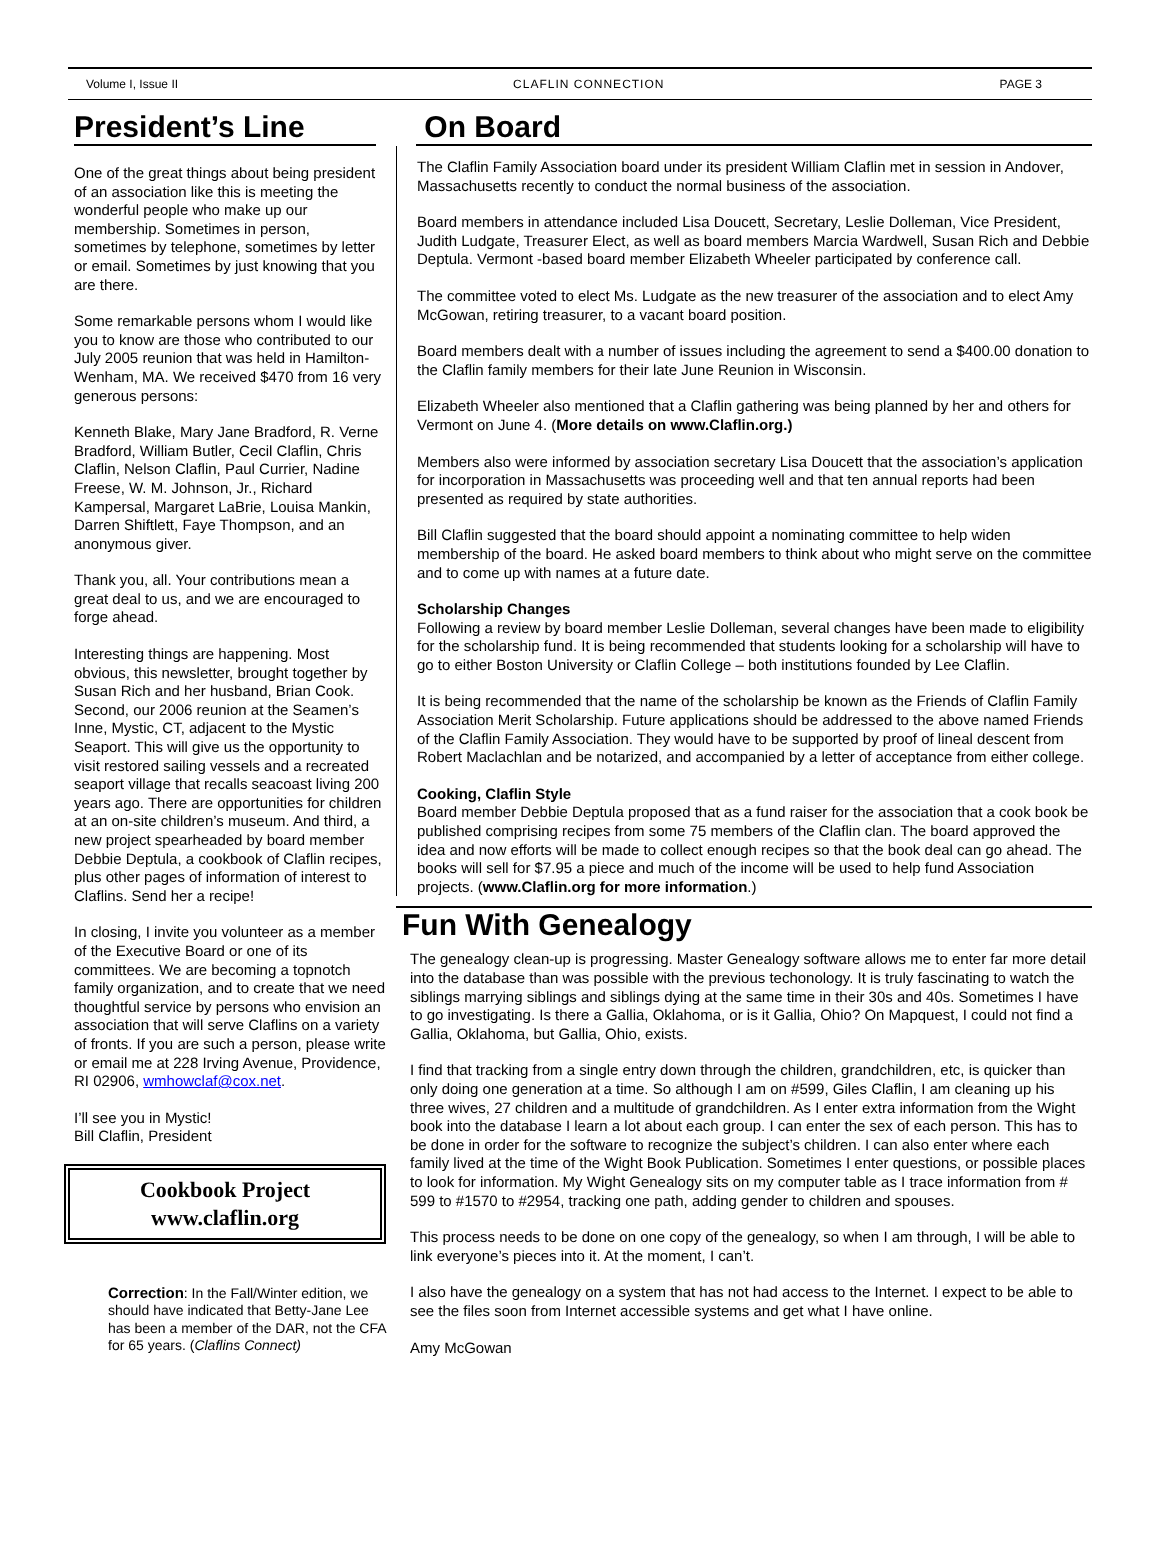Volume I, Issue II CLAFLIN CONNECTION PAGE 3
President’s Line
One of the great things about being president of an association like this is meeting the wonderful people who make up our membership. Sometimes in person, sometimes by telephone, sometimes by letter or email. Sometimes by just knowing that you are there.
Some remarkable persons whom I would like you to know are those who contributed to our July 2005 reunion that was held in Hamilton-Wenham, MA. We received $470 from 16 very generous persons:
Kenneth Blake, Mary Jane Bradford, R. Verne Bradford, William Butler, Cecil Claflin, Chris Claflin, Nelson Claflin, Paul Currier, Nadine Freese, W. M. Johnson, Jr., Richard Kampersal, Margaret LaBrie, Louisa Mankin, Darren Shiftlett, Faye Thompson, and an anonymous giver.
Thank you, all. Your contributions mean a great deal to us, and we are encouraged to forge ahead.
Interesting things are happening. Most obvious, this newsletter, brought together by Susan Rich and her husband, Brian Cook. Second, our 2006 reunion at the Seamen’s Inne, Mystic, CT, adjacent to the Mystic Seaport. This will give us the opportunity to visit restored sailing vessels and a recreated seaport village that recalls seacoast living 200 years ago. There are opportunities for children at an on-site children’s museum. And third, a new project spearheaded by board member Debbie Deptula, a cookbook of Claflin recipes, plus other pages of information of interest to Claflins. Send her a recipe!
In closing, I invite you volunteer as a member of the Executive Board or one of its committees. We are becoming a topnotch family organization, and to create that we need thoughtful service by persons who envision an association that will serve Claflins on a variety of fronts. If you are such a person, please write or email me at 228 Irving Avenue, Providence, RI 02906, wmhowclaf@cox.net.
I’ll see you in Mystic!
Bill Claflin, President
Cookbook Project
www.claflin.org
Correction: In the Fall/Winter edition, we should have indicated that Betty-Jane Lee has been a member of the DAR, not the CFA for 65 years. (Claflins Connect)
On Board
The Claflin Family Association board under its president William Claflin met in session in Andover, Massachusetts recently to conduct the normal business of the association.
Board members in attendance included Lisa Doucett, Secretary, Leslie Dolleman, Vice President, Judith Ludgate, Treasurer Elect, as well as board members Marcia Wardwell, Susan Rich and Debbie Deptula. Vermont -based board member Elizabeth Wheeler participated by conference call.
The committee voted to elect Ms. Ludgate as the new treasurer of the association and to elect Amy McGowan, retiring treasurer, to a vacant board position.
Board members dealt with a number of issues including the agreement to send a $400.00 donation to the Claflin family members for their late June Reunion in Wisconsin.
Elizabeth Wheeler also mentioned that a Claflin gathering was being planned by her and others for Vermont on June 4. (More details on www.Claflin.org.)
Members also were informed by association secretary Lisa Doucett that the association’s application for incorporation in Massachusetts was proceeding well and that ten annual reports had been presented as required by state authorities.
Bill Claflin suggested that the board should appoint a nominating committee to help widen membership of the board. He asked board members to think about who might serve on the committee and to come up with names at a future date.
Scholarship Changes
Following a review by board member Leslie Dolleman, several changes have been made to eligibility for the scholarship fund. It is being recommended that students looking for a scholarship will have to go to either Boston University or Claflin College – both institutions founded by Lee Claflin.
It is being recommended that the name of the scholarship be known as the Friends of Claflin Family Association Merit Scholarship. Future applications should be addressed to the above named Friends of the Claflin Family Association. They would have to be supported by proof of lineal descent from Robert Maclachlan and be notarized, and accompanied by a letter of acceptance from either college.
Cooking, Claflin Style
Board member Debbie Deptula proposed that as a fund raiser for the association that a cook book be published comprising recipes from some 75 members of the Claflin clan. The board approved the idea and now efforts will be made to collect enough recipes so that the book deal can go ahead. The books will sell for $7.95 a piece and much of the income will be used to help fund Association projects. (www.Claflin.org for more information.)
Fun With Genealogy
The genealogy clean-up is progressing. Master Genealogy software allows me to enter far more detail into the database than was possible with the previous techonology. It is truly fascinating to watch the siblings marrying siblings and siblings dying at the same time in their 30s and 40s. Sometimes I have to go investigating. Is there a Gallia, Oklahoma, or is it Gallia, Ohio? On Mapquest, I could not find a Gallia, Oklahoma, but Gallia, Ohio, exists.
I find that tracking from a single entry down through the children, grandchildren, etc, is quicker than only doing one generation at a time. So although I am on #599, Giles Claflin, I am cleaning up his three wives, 27 children and a multitude of grandchildren. As I enter extra information from the Wight book into the database I learn a lot about each group. I can enter the sex of each person. This has to be done in order for the software to recognize the subject’s children. I can also enter where each family lived at the time of the Wight Book Publication. Sometimes I enter questions, or possible places to look for information. My Wight Genealogy sits on my computer table as I trace information from # 599 to #1570 to #2954, tracking one path, adding gender to children and spouses.
This process needs to be done on one copy of the genealogy, so when I am through, I will be able to link everyone’s pieces into it. At the moment, I can’t.
I also have the genealogy on a system that has not had access to the Internet. I expect to be able to see the files soon from Internet accessible systems and get what I have online.
Amy McGowan